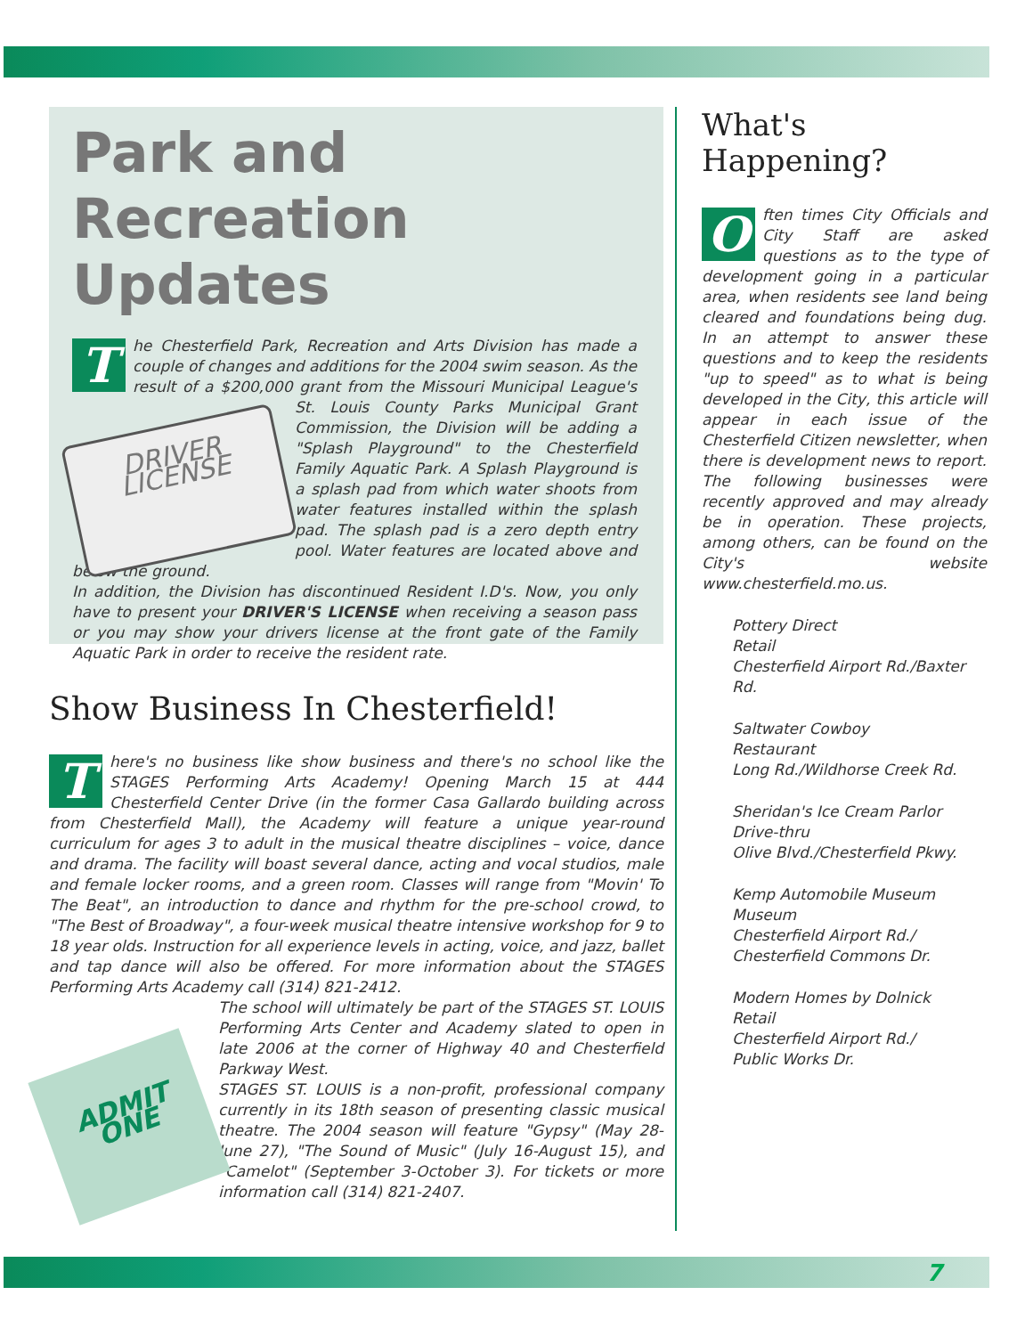Park and Recreation Updates
The Chesterfield Park, Recreation and Arts Division has made a couple of changes and additions for the 2004 swim season. As the result of a $200,000 grant from the Missouri Municipal League's St. Louis County Parks DRIVER LICENSE Municipal Grant Commission, the Division will be adding a "Splash Playground" to the Chesterfield Family Aquatic Park. A Splash Playground is a splash pad from which water shoots from water features installed within the splash pad. The splash pad is a zero depth entry pool. Water features are located above and below the ground.
In addition, the Division has discontinued Resident I.D's. Now, you only have to present your DRIVER'S LICENSE when receiving a season pass or you may show your drivers license at the front gate of the Family Aquatic Park in order to receive the resident rate.
Show Business In Chesterfield!
There's no business like show business and there's no school like the STAGES Performing Arts Academy! Opening March 15 at 444 Chesterfield Center Drive (in the former Casa Gallardo building across from Chesterfield Mall), the Academy will feature a unique year-round curriculum for ages 3 to adult in the musical theatre disciplines – voice, dance and drama. The facility will boast several dance, acting and vocal studios, male and female locker rooms, and a green room. Classes will range from "Movin' To The Beat", an introduction to dance and rhythm for the pre-school crowd, to "The Best of Broadway", a four-week musical theatre intensive workshop for 9 to 18 year olds. Instruction for all experience levels in acting, voice, and jazz, ballet and tap dance will also be offered. For more information about the STAGES Performing Arts Academy call (314) 821-2412.
ADMIT ONE The school will ultimately be part of the STAGES ST. LOUIS Performing Arts Center and Academy slated to open in late 2006 at the corner of Highway 40 and Chesterfield Parkway West.
STAGES ST. LOUIS is a non-profit, professional company currently in its 18th season of presenting classic musical theatre. The 2004 season will feature "Gypsy" (May 28-June 27), "The Sound of Music" (July 16-August 15), and "Camelot" (September 3-October 3). For tickets or more information call (314) 821-2407.
What's Happening?
Often times City Officials and City Staff are asked questions as to the type of development going in a particular area, when residents see land being cleared and foundations being dug. In an attempt to answer these questions and to keep the residents "up to speed" as to what is being developed in the City, this article will appear in each issue of the Chesterfield Citizen newsletter, when there is development news to report. The following businesses were recently approved and may already be in operation. These projects, among others, can be found on the City's website www.chesterfield.mo.us.
Pottery Direct
Retail
Chesterfield Airport Rd./Baxter Rd.
Saltwater Cowboy
Restaurant
Long Rd./Wildhorse Creek Rd.
Sheridan's Ice Cream Parlor
Drive-thru
Olive Blvd./Chesterfield Pkwy.
Kemp Automobile Museum
Museum
Chesterfield Airport Rd./
Chesterfield Commons Dr.
Modern Homes by Dolnick
Retail
Chesterfield Airport Rd./
Public Works Dr.
7